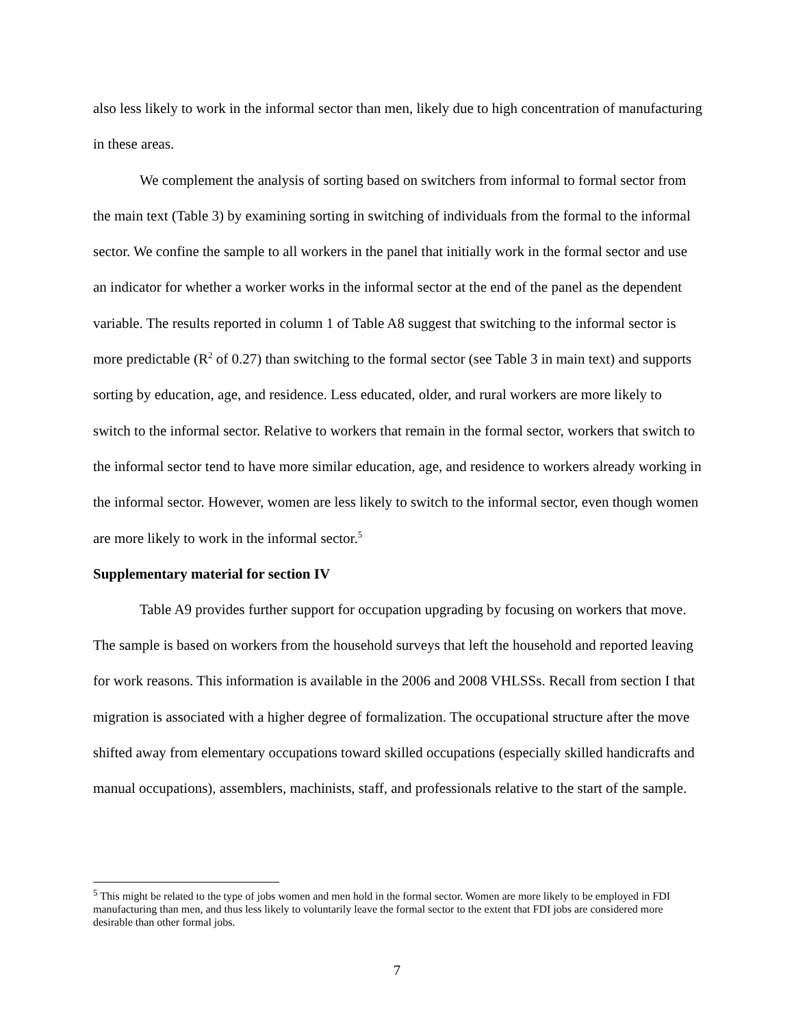also less likely to work in the informal sector than men, likely due to high concentration of manufacturing in these areas.
We complement the analysis of sorting based on switchers from informal to formal sector from the main text (Table 3) by examining sorting in switching of individuals from the formal to the informal sector. We confine the sample to all workers in the panel that initially work in the formal sector and use an indicator for whether a worker works in the informal sector at the end of the panel as the dependent variable. The results reported in column 1 of Table A8 suggest that switching to the informal sector is more predictable (R<sup>2</sup> of 0.27) than switching to the formal sector (see Table 3 in main text) and supports sorting by education, age, and residence. Less educated, older, and rural workers are more likely to switch to the informal sector. Relative to workers that remain in the formal sector, workers that switch to the informal sector tend to have more similar education, age, and residence to workers already working in the informal sector. However, women are less likely to switch to the informal sector, even though women are more likely to work in the informal sector.<sup>5</sup>
Supplementary material for section IV
Table A9 provides further support for occupation upgrading by focusing on workers that move. The sample is based on workers from the household surveys that left the household and reported leaving for work reasons. This information is available in the 2006 and 2008 VHLSSs. Recall from section I that migration is associated with a higher degree of formalization. The occupational structure after the move shifted away from elementary occupations toward skilled occupations (especially skilled handicrafts and manual occupations), assemblers, machinists, staff, and professionals relative to the start of the sample.
<sup>5</sup> This might be related to the type of jobs women and men hold in the formal sector. Women are more likely to be employed in FDI manufacturing than men, and thus less likely to voluntarily leave the formal sector to the extent that FDI jobs are considered more desirable than other formal jobs.
7